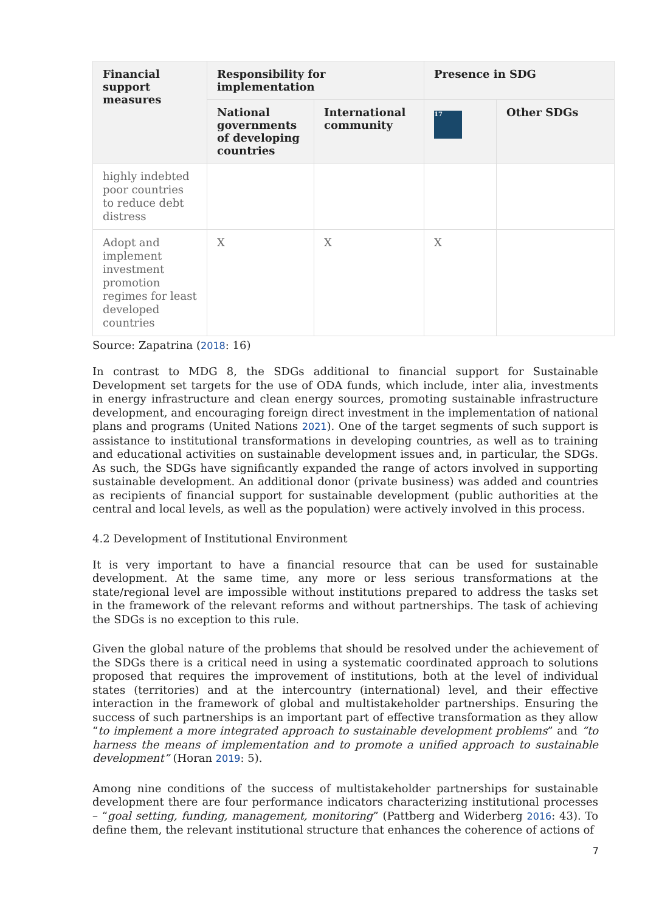| Financial support measures | Responsibility for implementation | | Presence in SDG | |
| --- | --- | --- | --- | --- |
| | National governments of developing countries | International community | 17 | Other SDGs |
| highly indebted poor countries to reduce debt distress | | | | |
| Adopt and implement investment promotion regimes for least developed countries | X | X | X | |
Source: Zapatrina (2018: 16)
In contrast to MDG 8, the SDGs additional to financial support for Sustainable Development set targets for the use of ODA funds, which include, inter alia, investments in energy infrastructure and clean energy sources, promoting sustainable infrastructure development, and encouraging foreign direct investment in the implementation of national plans and programs (United Nations 2021). One of the target segments of such support is assistance to institutional transformations in developing countries, as well as to training and educational activities on sustainable development issues and, in particular, the SDGs. As such, the SDGs have significantly expanded the range of actors involved in supporting sustainable development. An additional donor (private business) was added and countries as recipients of financial support for sustainable development (public authorities at the central and local levels, as well as the population) were actively involved in this process.
4.2 Development of Institutional Environment
It is very important to have a financial resource that can be used for sustainable development. At the same time, any more or less serious transformations at the state/regional level are impossible without institutions prepared to address the tasks set in the framework of the relevant reforms and without partnerships. The task of achieving the SDGs is no exception to this rule.
Given the global nature of the problems that should be resolved under the achievement of the SDGs there is a critical need in using a systematic coordinated approach to solutions proposed that requires the improvement of institutions, both at the level of individual states (territories) and at the intercountry (international) level, and their effective interaction in the framework of global and multistakeholder partnerships. Ensuring the success of such partnerships is an important part of effective transformation as they allow “to implement a more integrated approach to sustainable development problems” and “to harness the means of implementation and to promote a unified approach to sustainable development” (Horan 2019: 5).
Among nine conditions of the success of multistakeholder partnerships for sustainable development there are four performance indicators characterizing institutional processes – “goal setting, funding, management, monitoring” (Pattberg and Widerberg 2016: 43). To define them, the relevant institutional structure that enhances the coherence of actions of
7